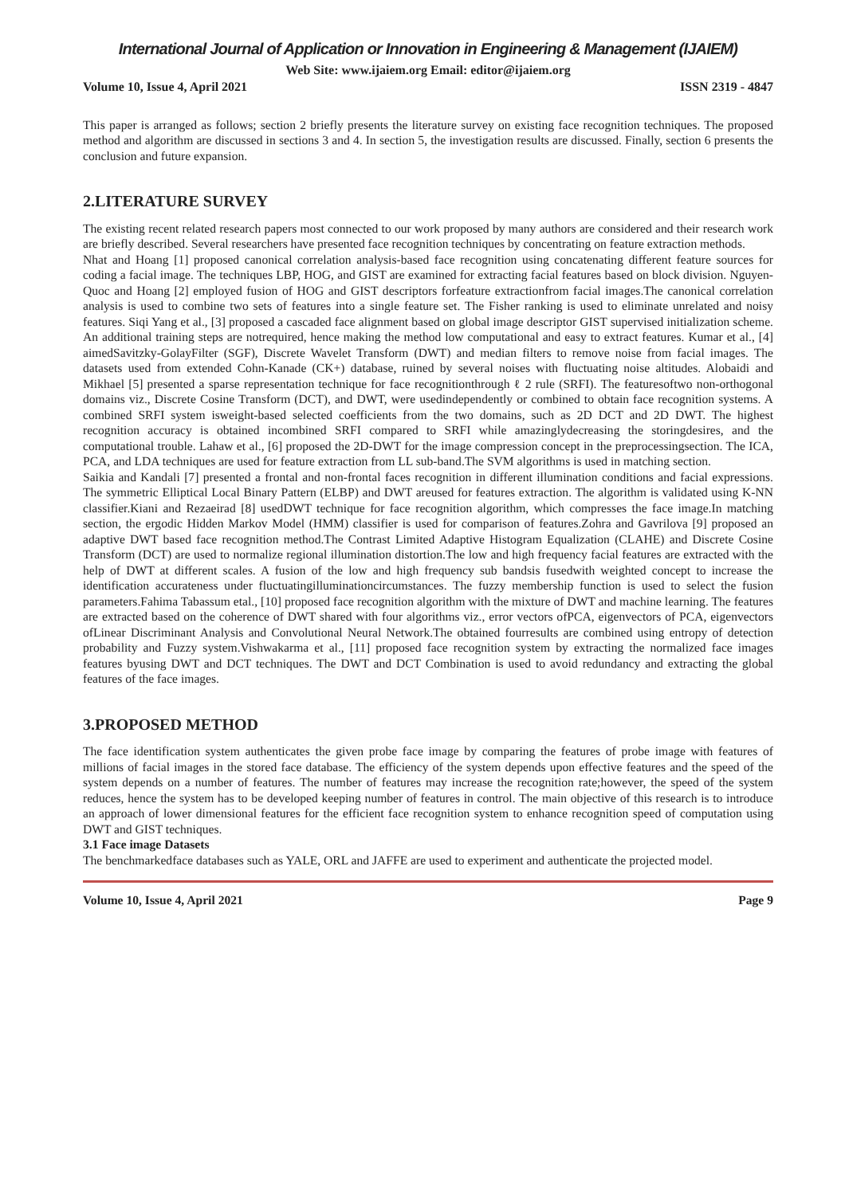International Journal of Application or Innovation in Engineering & Management (IJAIEM)
Web Site: www.ijaiem.org Email: editor@ijaiem.org
Volume 10, Issue 4, April 2021 ISSN 2319 - 4847
This paper is arranged as follows; section 2 briefly presents the literature survey on existing face recognition techniques. The proposed method and algorithm are discussed in sections 3 and 4. In section 5, the investigation results are discussed. Finally, section 6 presents the conclusion and future expansion.
2.LITERATURE SURVEY
The existing recent related research papers most connected to our work proposed by many authors are considered and their research work are briefly described. Several researchers have presented face recognition techniques by concentrating on feature extraction methods.
Nhat and Hoang [1] proposed canonical correlation analysis-based face recognition using concatenating different feature sources for coding a facial image. The techniques LBP, HOG, and GIST are examined for extracting facial features based on block division. Nguyen-Quoc and Hoang [2] employed fusion of HOG and GIST descriptors forfeature extractionfrom facial images.The canonical correlation analysis is used to combine two sets of features into a single feature set. The Fisher ranking is used to eliminate unrelated and noisy features. Siqi Yang et al., [3] proposed a cascaded face alignment based on global image descriptor GIST supervised initialization scheme. An additional training steps are notrequired, hence making the method low computational and easy to extract features. Kumar et al., [4] aimedSavitzky-GolayFilter (SGF), Discrete Wavelet Transform (DWT) and median filters to remove noise from facial images. The datasets used from extended Cohn-Kanade (CK+) database, ruined by several noises with fluctuating noise altitudes. Alobaidi and Mikhael [5] presented a sparse representation technique for face recognitionthrough ℓ 2 rule (SRFI). The featuresoftwo non-orthogonal domains viz., Discrete Cosine Transform (DCT), and DWT, were usedindependently or combined to obtain face recognition systems. A combined SRFI system isweight-based selected coefficients from the two domains, such as 2D DCT and 2D DWT. The highest recognition accuracy is obtained incombined SRFI compared to SRFI while amazinglydecreasing the storingdesires, and the computational trouble. Lahaw et al., [6] proposed the 2D-DWT for the image compression concept in the preprocessingsection. The ICA, PCA, and LDA techniques are used for feature extraction from LL sub-band.The SVM algorithms is used in matching section.
Saikia and Kandali [7] presented a frontal and non-frontal faces recognition in different illumination conditions and facial expressions. The symmetric Elliptical Local Binary Pattern (ELBP) and DWT areused for features extraction. The algorithm is validated using K-NN classifier.Kiani and Rezaeirad [8] usedDWT technique for face recognition algorithm, which compresses the face image.In matching section, the ergodic Hidden Markov Model (HMM) classifier is used for comparison of features.Zohra and Gavrilova [9] proposed an adaptive DWT based face recognition method.The Contrast Limited Adaptive Histogram Equalization (CLAHE) and Discrete Cosine Transform (DCT) are used to normalize regional illumination distortion.The low and high frequency facial features are extracted with the help of DWT at different scales. A fusion of the low and high frequency sub bandsis fusedwith weighted concept to increase the identification accurateness under fluctuatingilluminationcircumstances. The fuzzy membership function is used to select the fusion parameters.Fahima Tabassum etal., [10] proposed face recognition algorithm with the mixture of DWT and machine learning. The features are extracted based on the coherence of DWT shared with four algorithms viz., error vectors ofPCA, eigenvectors of PCA, eigenvectors ofLinear Discriminant Analysis and Convolutional Neural Network.The obtained fourresults are combined using entropy of detection probability and Fuzzy system.Vishwakarma et al., [11] proposed face recognition system by extracting the normalized face images features byusing DWT and DCT techniques. The DWT and DCT Combination is used to avoid redundancy and extracting the global features of the face images.
3.PROPOSED METHOD
The face identification system authenticates the given probe face image by comparing the features of probe image with features of millions of facial images in the stored face database. The efficiency of the system depends upon effective features and the speed of the system depends on a number of features. The number of features may increase the recognition rate;however, the speed of the system reduces, hence the system has to be developed keeping number of features in control. The main objective of this research is to introduce an approach of lower dimensional features for the efficient face recognition system to enhance recognition speed of computation using DWT and GIST techniques.
3.1 Face image Datasets
The benchmarkedface databases such as YALE, ORL and JAFFE are used to experiment and authenticate the projected model.
Volume 10, Issue 4, April 2021 Page 9